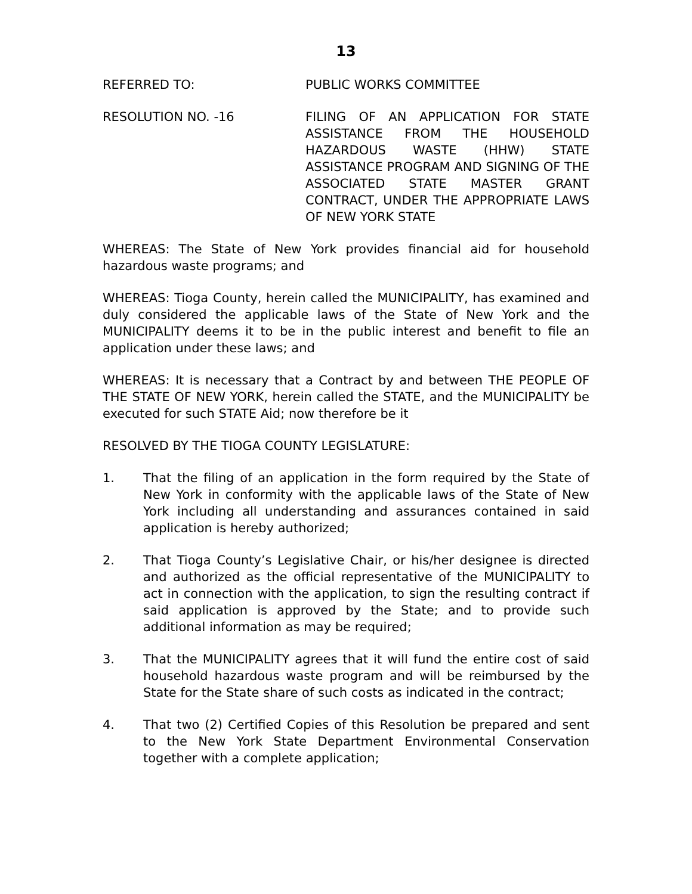13
REFERRED TO: PUBLIC WORKS COMMITTEE
RESOLUTION NO. -16 FILING OF AN APPLICATION FOR STATE ASSISTANCE FROM THE HOUSEHOLD HAZARDOUS WASTE (HHW) STATE ASSISTANCE PROGRAM AND SIGNING OF THE ASSOCIATED STATE MASTER GRANT CONTRACT, UNDER THE APPROPRIATE LAWS OF NEW YORK STATE
WHEREAS: The State of New York provides financial aid for household hazardous waste programs; and
WHEREAS: Tioga County, herein called the MUNICIPALITY, has examined and duly considered the applicable laws of the State of New York and the MUNICIPALITY deems it to be in the public interest and benefit to file an application under these laws; and
WHEREAS: It is necessary that a Contract by and between THE PEOPLE OF THE STATE OF NEW YORK, herein called the STATE, and the MUNICIPALITY be executed for such STATE Aid; now therefore be it
RESOLVED BY THE TIOGA COUNTY LEGISLATURE:
1. That the filing of an application in the form required by the State of New York in conformity with the applicable laws of the State of New York including all understanding and assurances contained in said application is hereby authorized;
2. That Tioga County’s Legislative Chair, or his/her designee is directed and authorized as the official representative of the MUNICIPALITY to act in connection with the application, to sign the resulting contract if said application is approved by the State; and to provide such additional information as may be required;
3. That the MUNICIPALITY agrees that it will fund the entire cost of said household hazardous waste program and will be reimbursed by the State for the State share of such costs as indicated in the contract;
4. That two (2) Certified Copies of this Resolution be prepared and sent to the New York State Department Environmental Conservation together with a complete application;